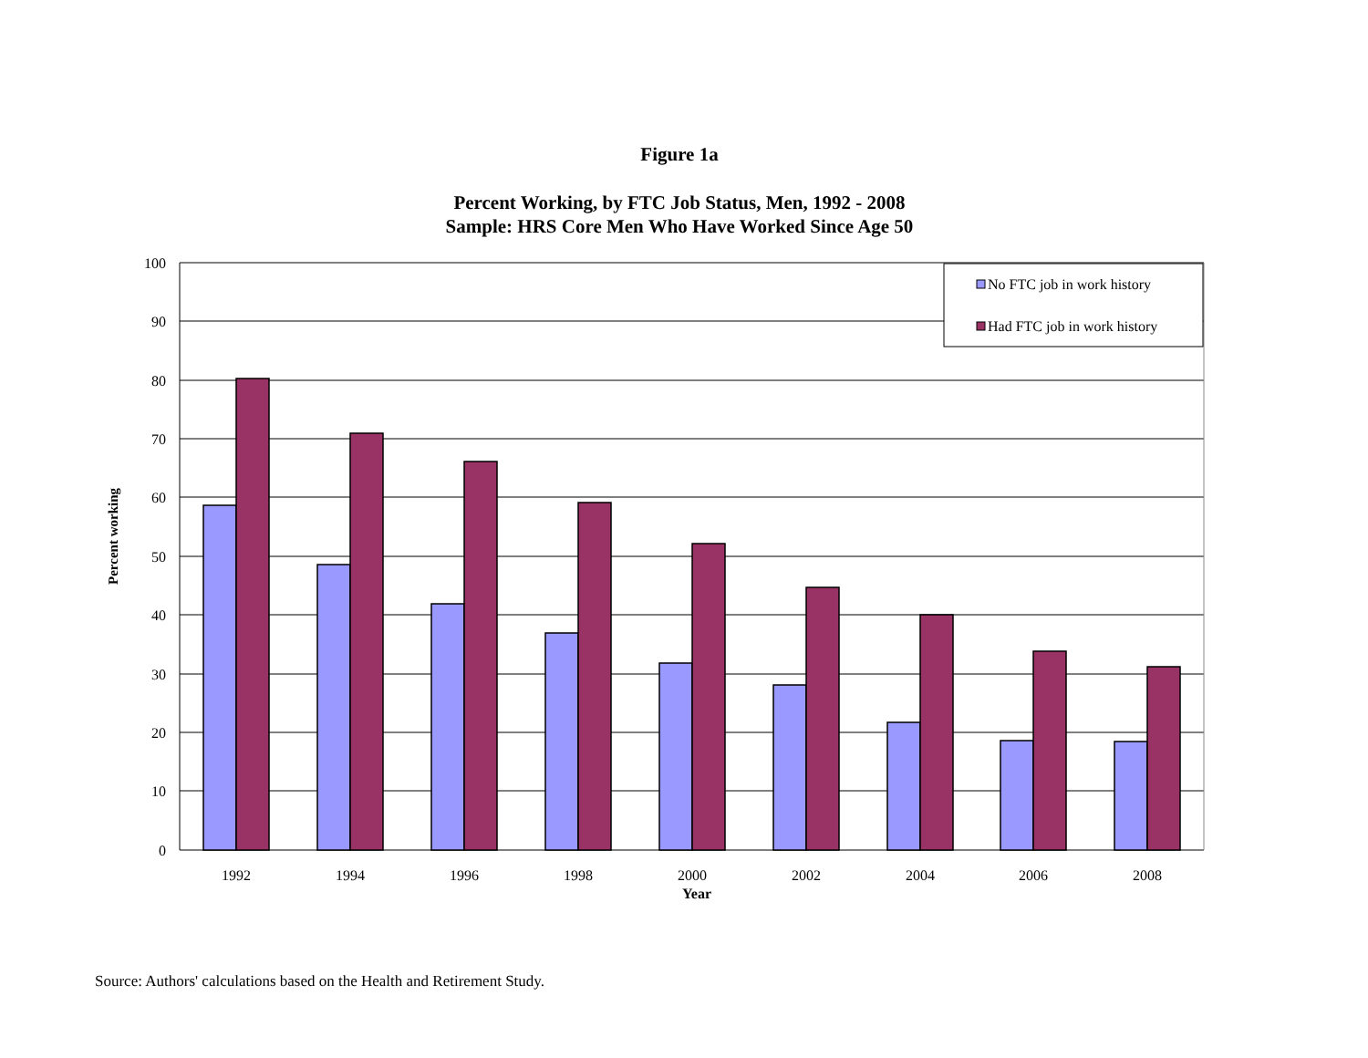Figure 1a
Percent Working, by FTC Job Status, Men, 1992 - 2008
Sample: HRS Core Men Who Have Worked Since Age 50
100
90
80
70
60
50
40
30
20
10
0
1992
1994
1996
1998
2000
2002
2004
2006
2008
Year
Percent working
No FTC job in work history
Had FTC job in work history
Source: Authors' calculations based on the Health and Retirement Study.